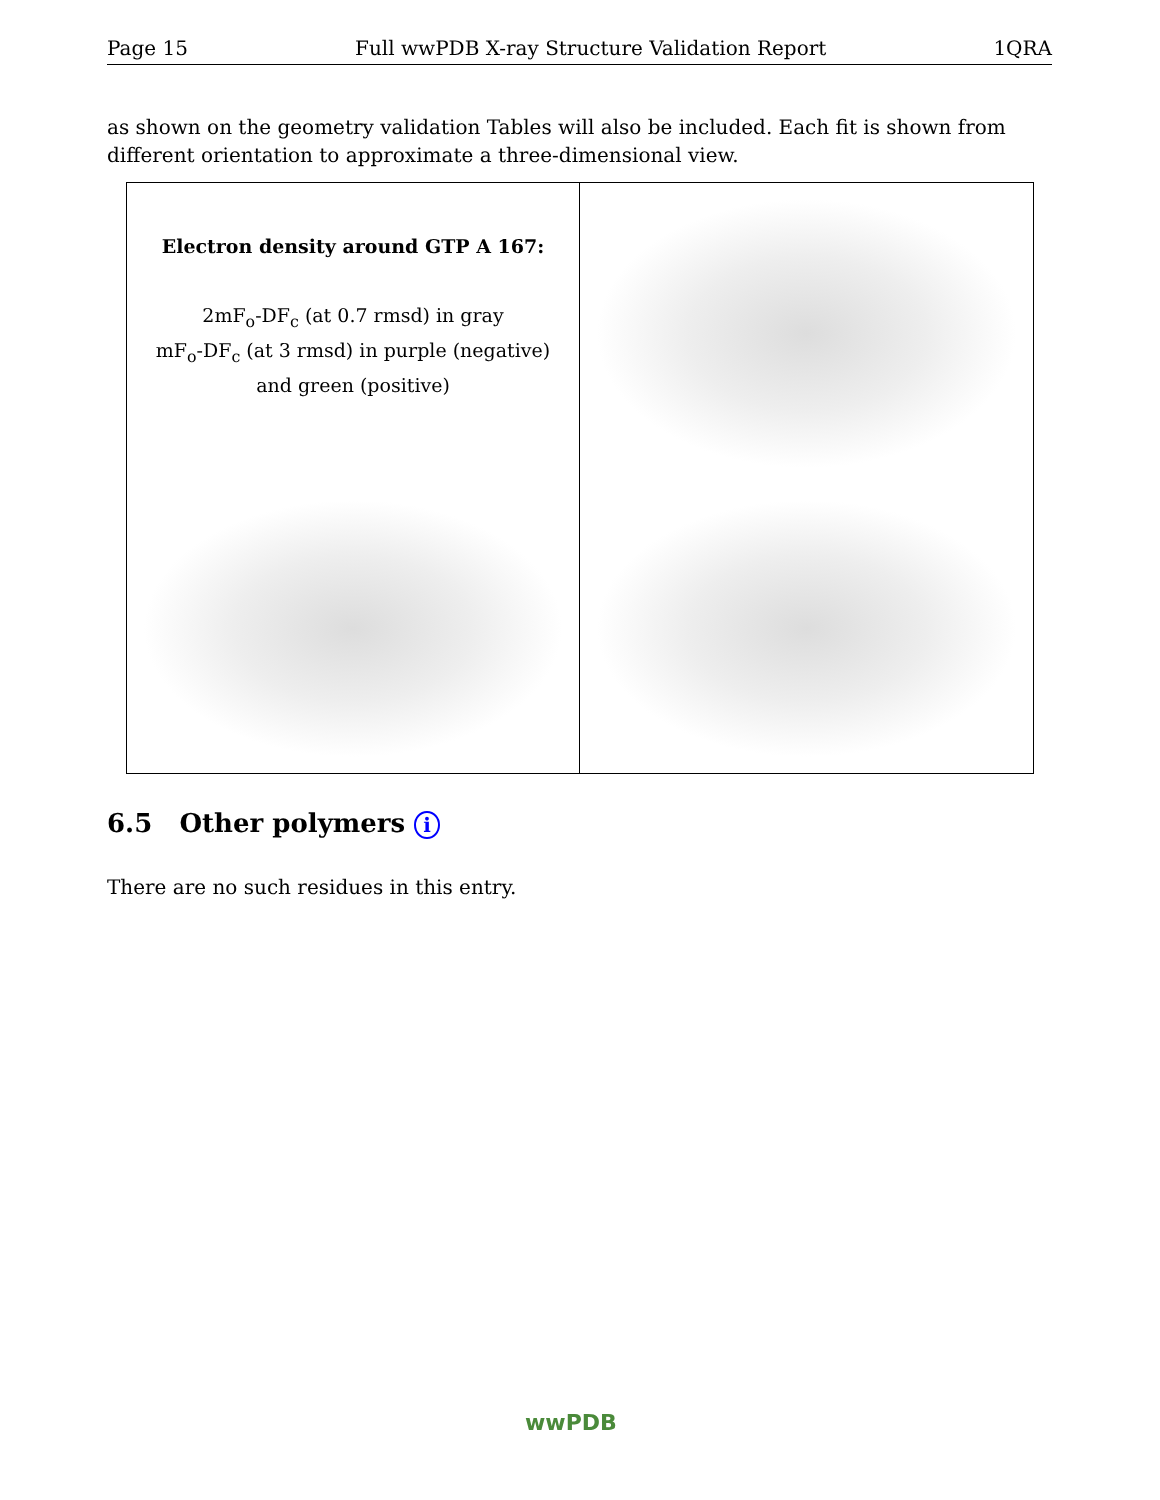Page 15 Full wwPDB X-ray Structure Validation Report 1QRA
as shown on the geometry validation Tables will also be included. Each fit is shown from different orientation to approximate a three-dimensional view.
Electron density around GTP A 167:
2mF<sub>o</sub>-DF<sub>c</sub> (at 0.7 rmsd) in gray
mF<sub>o</sub>-DF<sub>c</sub> (at 3 rmsd) in purple (negative)
and green (positive)
6.5 Other polymers i
There are no such residues in this entry.
wwPDB